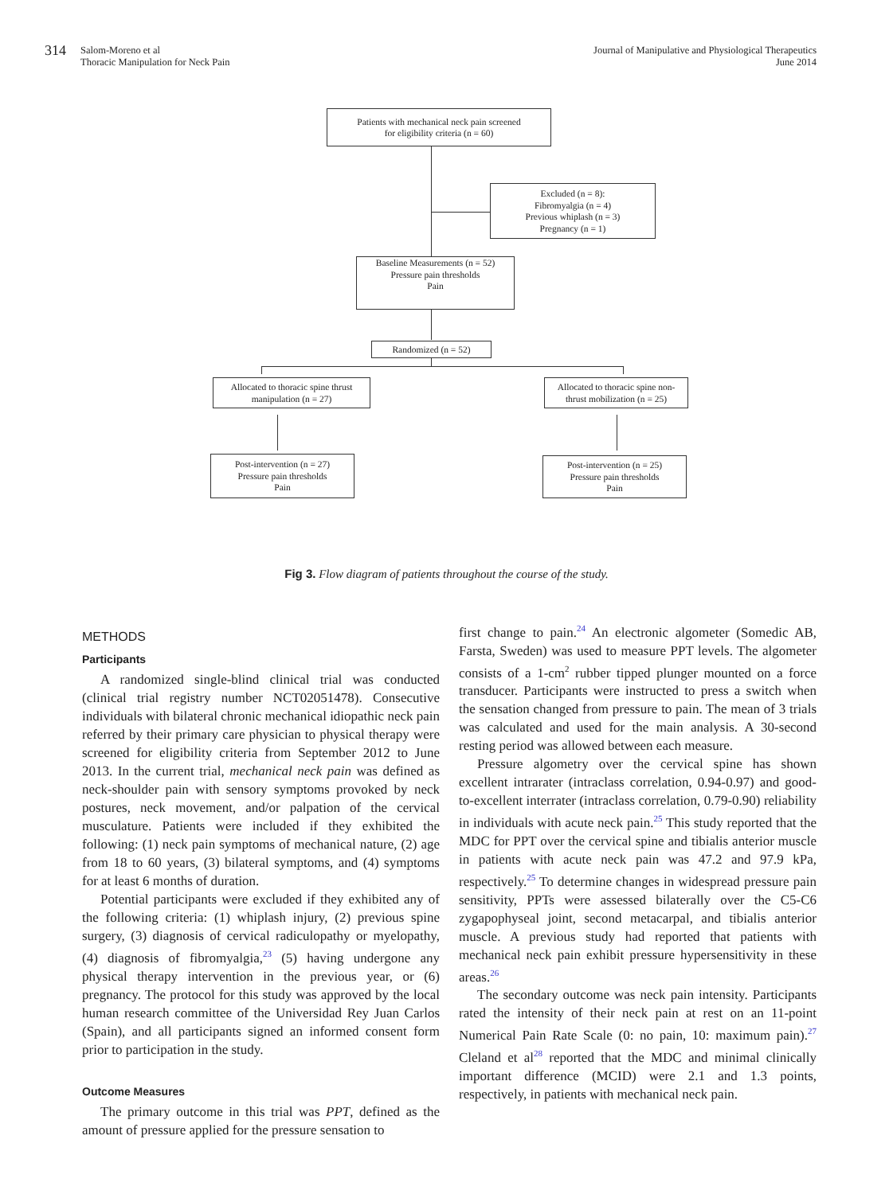314 Salom-Moreno et al
Thoracic Manipulation for Neck Pain
Journal of Manipulative and Physiological Therapeutics
June 2014
Patients with mechanical neck pain screened
for eligibility criteria (n = 60)
Excluded (n = 8):
Fibromyalgia (n = 4)
Previous whiplash (n = 3)
Pregnancy (n = 1)
Baseline Measurements (n = 52)
Pressure pain thresholds
Pain
Randomized (n = 52)
Allocated to thoracic spine thrust
manipulation (n = 27)
Allocated to thoracic spine non-
thrust mobilization (n = 25)
Post-intervention (n = 27)
Pressure pain thresholds
Pain
Post-intervention (n = 25)
Pressure pain thresholds
Pain
Fig 3. Flow diagram of patients throughout the course of the study.
METHODS
Participants
A randomized single-blind clinical trial was conducted (clinical trial registry number NCT02051478). Consecutive individuals with bilateral chronic mechanical idiopathic neck pain referred by their primary care physician to physical therapy were screened for eligibility criteria from September 2012 to June 2013. In the current trial, mechanical neck pain was defined as neck-shoulder pain with sensory symptoms provoked by neck postures, neck movement, and/or palpation of the cervical musculature. Patients were included if they exhibited the following: (1) neck pain symptoms of mechanical nature, (2) age from 18 to 60 years, (3) bilateral symptoms, and (4) symptoms for at least 6 months of duration.
Potential participants were excluded if they exhibited any of the following criteria: (1) whiplash injury, (2) previous spine surgery, (3) diagnosis of cervical radiculopathy or myelopathy, (4) diagnosis of fibromyalgia,<sup>23</sup> (5) having undergone any physical therapy intervention in the previous year, or (6) pregnancy. The protocol for this study was approved by the local human research committee of the Universidad Rey Juan Carlos (Spain), and all participants signed an informed consent form prior to participation in the study.
Outcome Measures
The primary outcome in this trial was PPT, defined as the amount of pressure applied for the pressure sensation to
first change to pain.<sup>24</sup> An electronic algometer (Somedic AB, Farsta, Sweden) was used to measure PPT levels. The algometer consists of a 1-cm<sup>2</sup> rubber tipped plunger mounted on a force transducer. Participants were instructed to press a switch when the sensation changed from pressure to pain. The mean of 3 trials was calculated and used for the main analysis. A 30-second resting period was allowed between each measure.
Pressure algometry over the cervical spine has shown excellent intrarater (intraclass correlation, 0.94-0.97) and good-to-excellent interrater (intraclass correlation, 0.79-0.90) reliability in individuals with acute neck pain.<sup>25</sup> This study reported that the MDC for PPT over the cervical spine and tibialis anterior muscle in patients with acute neck pain was 47.2 and 97.9 kPa, respectively.<sup>25</sup> To determine changes in widespread pressure pain sensitivity, PPTs were assessed bilaterally over the C5-C6 zygapophyseal joint, second metacarpal, and tibialis anterior muscle. A previous study had reported that patients with mechanical neck pain exhibit pressure hypersensitivity in these areas.<sup>26</sup>
The secondary outcome was neck pain intensity. Participants rated the intensity of their neck pain at rest on an 11-point Numerical Pain Rate Scale (0: no pain, 10: maximum pain).<sup>27</sup> Cleland et al<sup>28</sup> reported that the MDC and minimal clinically important difference (MCID) were 2.1 and 1.3 points, respectively, in patients with mechanical neck pain.